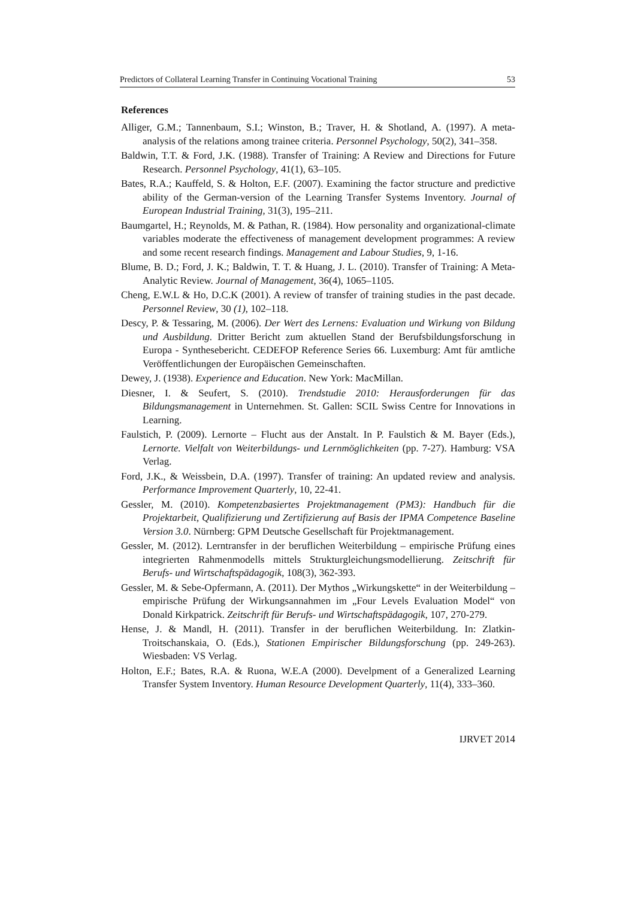Predictors of Collateral Learning Transfer in Continuing Vocational Training 53
References
Alliger, G.M.; Tannenbaum, S.I.; Winston, B.; Traver, H. & Shotland, A. (1997). A meta-analysis of the relations among trainee criteria. Personnel Psychology, 50(2), 341–358.
Baldwin, T.T. & Ford, J.K. (1988). Transfer of Training: A Review and Directions for Future Research. Personnel Psychology, 41(1), 63–105.
Bates, R.A.; Kauffeld, S. & Holton, E.F. (2007). Examining the factor structure and predictive ability of the German-version of the Learning Transfer Systems Inventory. Journal of European Industrial Training, 31(3), 195–211.
Baumgartel, H.; Reynolds, M. & Pathan, R. (1984). How personality and organizational-climate variables moderate the effectiveness of management development programmes: A review and some recent research findings. Management and Labour Studies, 9, 1-16.
Blume, B. D.; Ford, J. K.; Baldwin, T. T. & Huang, J. L. (2010). Transfer of Training: A Meta-Analytic Review. Journal of Management, 36(4), 1065–1105.
Cheng, E.W.L & Ho, D.C.K (2001). A review of transfer of training studies in the past decade. Personnel Review, 30 (1), 102–118.
Descy, P. & Tessaring, M. (2006). Der Wert des Lernens: Evaluation und Wirkung von Bildung und Ausbildung. Dritter Bericht zum aktuellen Stand der Berufsbildungsforschung in Europa - Synthesebericht. CEDEFOP Reference Series 66. Luxemburg: Amt für amtliche Veröffentlichungen der Europäischen Gemeinschaften.
Dewey, J. (1938). Experience and Education. New York: MacMillan.
Diesner, I. & Seufert, S. (2010). Trendstudie 2010: Herausforderungen für das Bildungsmanagement in Unternehmen. St. Gallen: SCIL Swiss Centre for Innovations in Learning.
Faulstich, P. (2009). Lernorte – Flucht aus der Anstalt. In P. Faulstich & M. Bayer (Eds.), Lernorte. Vielfalt von Weiterbildungs- und Lernmöglichkeiten (pp. 7-27). Hamburg: VSA Verlag.
Ford, J.K., & Weissbein, D.A. (1997). Transfer of training: An updated review and analysis. Performance Improvement Quarterly, 10, 22-41.
Gessler, M. (2010). Kompetenzbasiertes Projektmanagement (PM3): Handbuch für die Projektarbeit, Qualifizierung und Zertifizierung auf Basis der IPMA Competence Baseline Version 3.0. Nürnberg: GPM Deutsche Gesellschaft für Projektmanagement.
Gessler, M. (2012). Lerntransfer in der beruflichen Weiterbildung – empirische Prüfung eines integrierten Rahmenmodells mittels Strukturgleichungsmodellierung. Zeitschrift für Berufs- und Wirtschaftspädagogik, 108(3), 362-393.
Gessler, M. & Sebe-Opfermann, A. (2011). Der Mythos „Wirkungskette“ in der Weiterbildung – empirische Prüfung der Wirkungsannahmen im „Four Levels Evaluation Model“ von Donald Kirkpatrick. Zeitschrift für Berufs- und Wirtschaftspädagogik, 107, 270-279.
Hense, J. & Mandl, H. (2011). Transfer in der beruflichen Weiterbildung. In: Zlatkin-Troitschanskaia, O. (Eds.), Stationen Empirischer Bildungsforschung (pp. 249-263). Wiesbaden: VS Verlag.
Holton, E.F.; Bates, R.A. & Ruona, W.E.A (2000). Develpment of a Generalized Learning Transfer System Inventory. Human Resource Development Quarterly, 11(4), 333–360.
IJRVET 2014